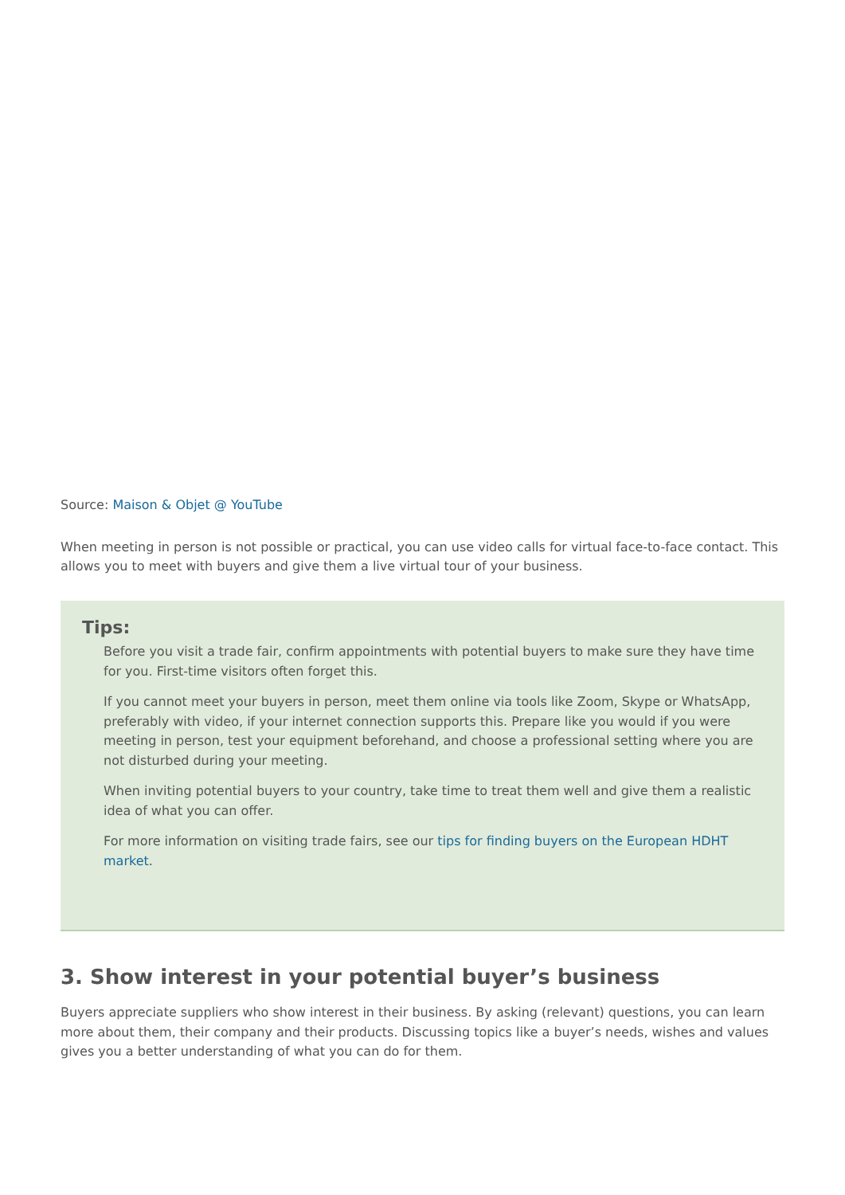Source: Maison & Objet @ YouTube
When meeting in person is not possible or practical, you can use video calls for virtual face-to-face contact. This allows you to meet with buyers and give them a live virtual tour of your business.
Tips:
Before you visit a trade fair, confirm appointments with potential buyers to make sure they have time for you. First-time visitors often forget this.
If you cannot meet your buyers in person, meet them online via tools like Zoom, Skype or WhatsApp, preferably with video, if your internet connection supports this. Prepare like you would if you were meeting in person, test your equipment beforehand, and choose a professional setting where you are not disturbed during your meeting.
When inviting potential buyers to your country, take time to treat them well and give them a realistic idea of what you can offer.
For more information on visiting trade fairs, see our tips for finding buyers on the European HDHT market.
3. Show interest in your potential buyer’s business
Buyers appreciate suppliers who show interest in their business. By asking (relevant) questions, you can learn more about them, their company and their products. Discussing topics like a buyer’s needs, wishes and values gives you a better understanding of what you can do for them.